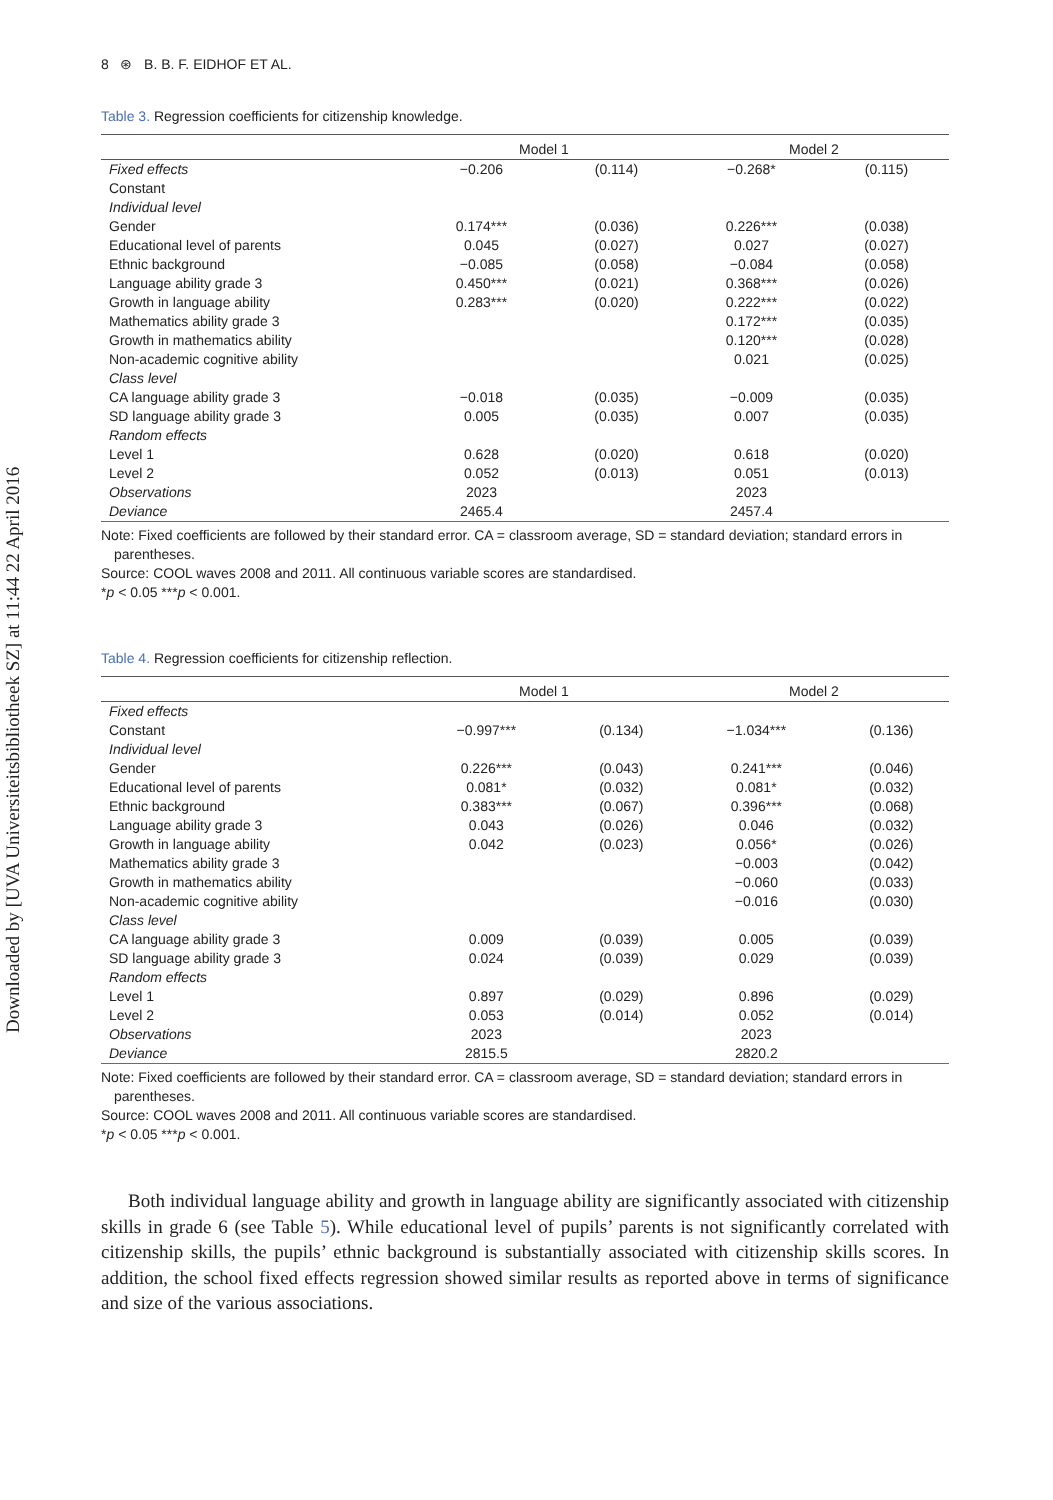Downloaded by [UVA Universiteitsbibliotheek SZ] at 11:44 22 April 2016
8 ⊛ B. B. F. EIDHOF ET AL.
Table 3. Regression coefficients for citizenship knowledge.
| | Model 1 | | Model 2 | |
| --- | --- | --- | --- | --- |
| Fixed effects | −0.206 | (0.114) | −0.268* | (0.115) |
| Constant | | | | |
| Individual level | | | | |
| Gender | 0.174*** | (0.036) | 0.226*** | (0.038) |
| Educational level of parents | 0.045 | (0.027) | 0.027 | (0.027) |
| Ethnic background | −0.085 | (0.058) | −0.084 | (0.058) |
| Language ability grade 3 | 0.450*** | (0.021) | 0.368*** | (0.026) |
| Growth in language ability | 0.283*** | (0.020) | 0.222*** | (0.022) |
| Mathematics ability grade 3 | | | 0.172*** | (0.035) |
| Growth in mathematics ability | | | 0.120*** | (0.028) |
| Non-academic cognitive ability | | | 0.021 | (0.025) |
| Class level | | | | |
| CA language ability grade 3 | −0.018 | (0.035) | −0.009 | (0.035) |
| SD language ability grade 3 | 0.005 | (0.035) | 0.007 | (0.035) |
| Random effects | | | | |
| Level 1 | 0.628 | (0.020) | 0.618 | (0.020) |
| Level 2 | 0.052 | (0.013) | 0.051 | (0.013) |
| Observations | 2023 | | 2023 | |
| Deviance | 2465.4 | | 2457.4 | |
Note: Fixed coefficients are followed by their standard error. CA = classroom average, SD = standard deviation; standard errors in
parentheses.
Source: COOL waves 2008 and 2011. All continuous variable scores are standardised.
*p < 0.05 ***p < 0.001.
Table 4. Regression coefficients for citizenship reflection.
| | Model 1 | | Model 2 | |
| --- | --- | --- | --- | --- |
| Fixed effects | | | | |
| Constant | −0.997*** | (0.134) | −1.034*** | (0.136) |
| Individual level | | | | |
| Gender | 0.226*** | (0.043) | 0.241*** | (0.046) |
| Educational level of parents | 0.081* | (0.032) | 0.081* | (0.032) |
| Ethnic background | 0.383*** | (0.067) | 0.396*** | (0.068) |
| Language ability grade 3 | 0.043 | (0.026) | 0.046 | (0.032) |
| Growth in language ability | 0.042 | (0.023) | 0.056* | (0.026) |
| Mathematics ability grade 3 | | | −0.003 | (0.042) |
| Growth in mathematics ability | | | −0.060 | (0.033) |
| Non-academic cognitive ability | | | −0.016 | (0.030) |
| Class level | | | | |
| CA language ability grade 3 | 0.009 | (0.039) | 0.005 | (0.039) |
| SD language ability grade 3 | 0.024 | (0.039) | 0.029 | (0.039) |
| Random effects | | | | |
| Level 1 | 0.897 | (0.029) | 0.896 | (0.029) |
| Level 2 | 0.053 | (0.014) | 0.052 | (0.014) |
| Observations | 2023 | | 2023 | |
| Deviance | 2815.5 | | 2820.2 | |
Note: Fixed coefficients are followed by their standard error. CA = classroom average, SD = standard deviation; standard errors in
parentheses.
Source: COOL waves 2008 and 2011. All continuous variable scores are standardised.
*p < 0.05 ***p < 0.001.
Both individual language ability and growth in language ability are significantly associated with citizenship skills in grade 6 (see Table 5). While educational level of pupils’ parents is not significantly correlated with citizenship skills, the pupils’ ethnic background is substantially associated with citizenship skills scores. In addition, the school fixed effects regression showed similar results as reported above in terms of significance and size of the various associations.